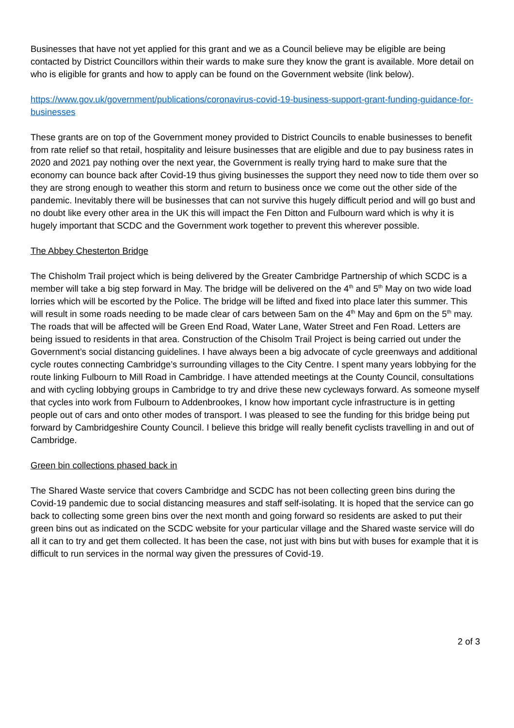Businesses that have not yet applied for this grant and we as a Council believe may be eligible are being contacted by District Councillors within their wards to make sure they know the grant is available. More detail on who is eligible for grants and how to apply can be found on the Government website (link below).
https://www.gov.uk/government/publications/coronavirus-covid-19-business-support-grant-funding-guidance-for-businesses
These grants are on top of the Government money provided to District Councils to enable businesses to benefit from rate relief so that retail, hospitality and leisure businesses that are eligible and due to pay business rates in 2020 and 2021 pay nothing over the next year, the Government is really trying hard to make sure that the economy can bounce back after Covid-19 thus giving businesses the support they need now to tide them over so they are strong enough to weather this storm and return to business once we come out the other side of the pandemic. Inevitably there will be businesses that can not survive this hugely difficult period and will go bust and no doubt like every other area in the UK this will impact the Fen Ditton and Fulbourn ward which is why it is hugely important that SCDC and the Government work together to prevent this wherever possible.
The Abbey Chesterton Bridge
The Chisholm Trail project which is being delivered by the Greater Cambridge Partnership of which SCDC is a member will take a big step forward in May. The bridge will be delivered on the 4<sup>th</sup> and 5<sup>th</sup> May on two wide load lorries which will be escorted by the Police. The bridge will be lifted and fixed into place later this summer. This will result in some roads needing to be made clear of cars between 5am on the 4<sup>th</sup> May and 6pm on the 5<sup>th</sup> may. The roads that will be affected will be Green End Road, Water Lane, Water Street and Fen Road. Letters are being issued to residents in that area. Construction of the Chisolm Trail Project is being carried out under the Government’s social distancing guidelines. I have always been a big advocate of cycle greenways and additional cycle routes connecting Cambridge’s surrounding villages to the City Centre. I spent many years lobbying for the route linking Fulbourn to Mill Road in Cambridge. I have attended meetings at the County Council, consultations and with cycling lobbying groups in Cambridge to try and drive these new cycleways forward. As someone myself that cycles into work from Fulbourn to Addenbrookes, I know how important cycle infrastructure is in getting people out of cars and onto other modes of transport. I was pleased to see the funding for this bridge being put forward by Cambridgeshire County Council. I believe this bridge will really benefit cyclists travelling in and out of Cambridge.
Green bin collections phased back in
The Shared Waste service that covers Cambridge and SCDC has not been collecting green bins during the Covid-19 pandemic due to social distancing measures and staff self-isolating. It is hoped that the service can go back to collecting some green bins over the next month and going forward so residents are asked to put their green bins out as indicated on the SCDC website for your particular village and the Shared waste service will do all it can to try and get them collected. It has been the case, not just with bins but with buses for example that it is difficult to run services in the normal way given the pressures of Covid-19.
2 of 3